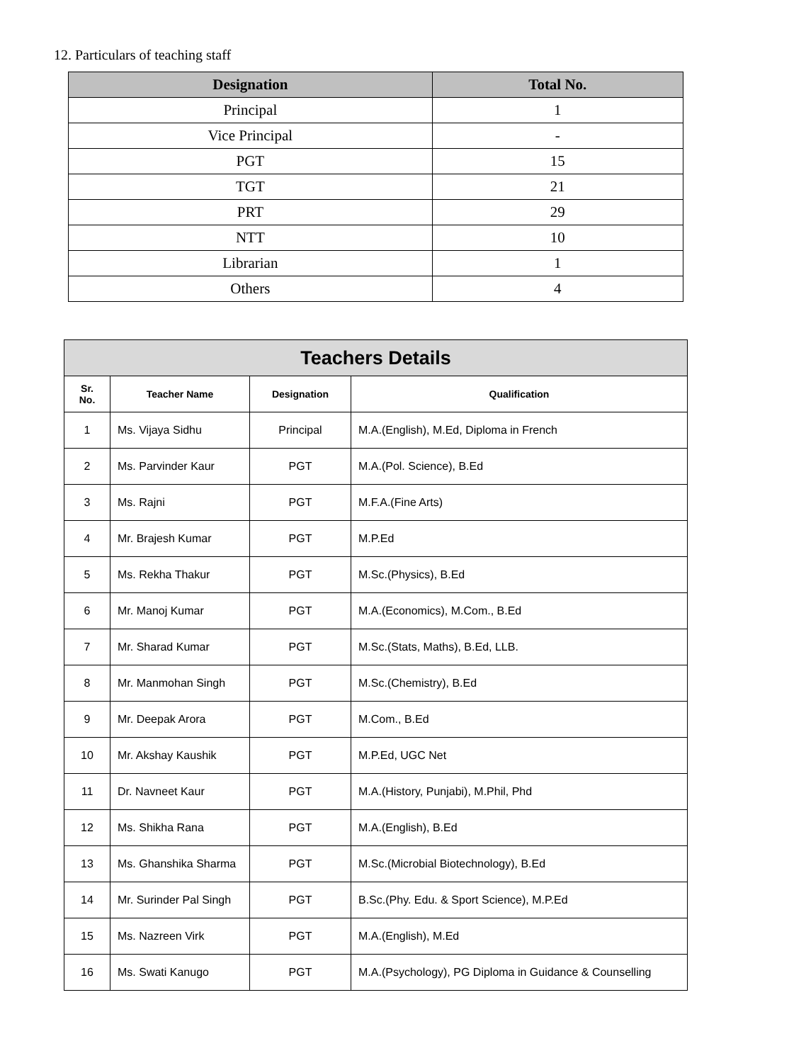12. Particulars of teaching staff
| Designation | Total No. |
| --- | --- |
| Principal | 1 |
| Vice Principal | - |
| PGT | 15 |
| TGT | 21 |
| PRT | 29 |
| NTT | 10 |
| Librarian | 1 |
| Others | 4 |
| Teachers Details | | | |
| --- | --- | --- | --- |
| Sr. No. | Teacher Name | Designation | Qualification |
| 1 | Ms. Vijaya Sidhu | Principal | M.A.(English), M.Ed, Diploma in French |
| 2 | Ms. Parvinder Kaur | PGT | M.A.(Pol. Science), B.Ed |
| 3 | Ms. Rajni | PGT | M.F.A.(Fine Arts) |
| 4 | Mr. Brajesh Kumar | PGT | M.P.Ed |
| 5 | Ms. Rekha Thakur | PGT | M.Sc.(Physics), B.Ed |
| 6 | Mr. Manoj Kumar | PGT | M.A.(Economics), M.Com., B.Ed |
| 7 | Mr. Sharad Kumar | PGT | M.Sc.(Stats, Maths), B.Ed, LLB. |
| 8 | Mr. Manmohan Singh | PGT | M.Sc.(Chemistry), B.Ed |
| 9 | Mr. Deepak Arora | PGT | M.Com., B.Ed |
| 10 | Mr. Akshay Kaushik | PGT | M.P.Ed, UGC Net |
| 11 | Dr. Navneet Kaur | PGT | M.A.(History, Punjabi), M.Phil, Phd |
| 12 | Ms. Shikha Rana | PGT | M.A.(English), B.Ed |
| 13 | Ms. Ghanshika Sharma | PGT | M.Sc.(Microbial Biotechnology), B.Ed |
| 14 | Mr. Surinder Pal Singh | PGT | B.Sc.(Phy. Edu. & Sport Science), M.P.Ed |
| 15 | Ms. Nazreen Virk | PGT | M.A.(English), M.Ed |
| 16 | Ms. Swati Kanugo | PGT | M.A.(Psychology), PG Diploma in Guidance & Counselling |